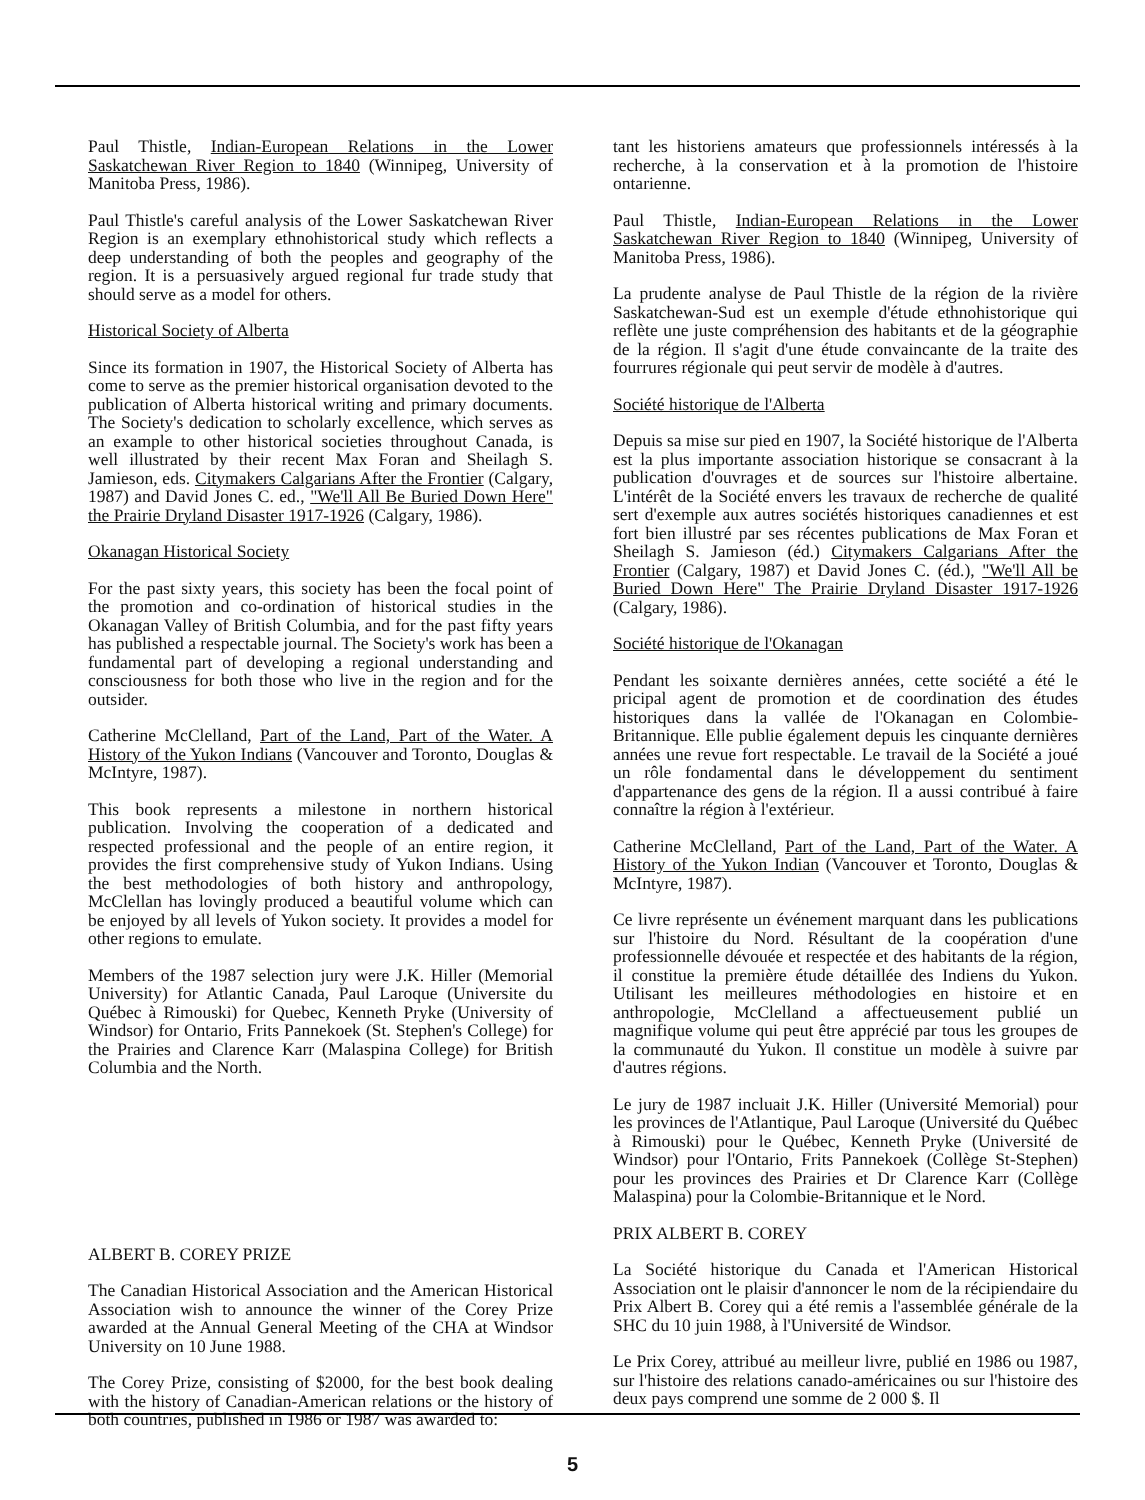Paul Thistle, Indian-European Relations in the Lower Saskatchewan River Region to 1840 (Winnipeg, University of Manitoba Press, 1986).
Paul Thistle's careful analysis of the Lower Saskatchewan River Region is an exemplary ethnohistorical study which reflects a deep understanding of both the peoples and geography of the region. It is a persuasively argued regional fur trade study that should serve as a model for others.
Historical Society of Alberta
Since its formation in 1907, the Historical Society of Alberta has come to serve as the premier historical organisation devoted to the publication of Alberta historical writing and primary documents. The Society's dedication to scholarly excellence, which serves as an example to other historical societies throughout Canada, is well illustrated by their recent Max Foran and Sheilagh S. Jamieson, eds. Citymakers Calgarians After the Frontier (Calgary, 1987) and David Jones C. ed., "We'll All Be Buried Down Here" the Prairie Dryland Disaster 1917-1926 (Calgary, 1986).
Okanagan Historical Society
For the past sixty years, this society has been the focal point of the promotion and co-ordination of historical studies in the Okanagan Valley of British Columbia, and for the past fifty years has published a respectable journal. The Society's work has been a fundamental part of developing a regional understanding and consciousness for both those who live in the region and for the outsider.
Catherine McClelland, Part of the Land, Part of the Water. A History of the Yukon Indians (Vancouver and Toronto, Douglas & McIntyre, 1987).
This book represents a milestone in northern historical publication. Involving the cooperation of a dedicated and respected professional and the people of an entire region, it provides the first comprehensive study of Yukon Indians. Using the best methodologies of both history and anthropology, McClellan has lovingly produced a beautiful volume which can be enjoyed by all levels of Yukon society. It provides a model for other regions to emulate.
Members of the 1987 selection jury were J.K. Hiller (Memorial University) for Atlantic Canada, Paul Laroque (Universite du Québec à Rimouski) for Quebec, Kenneth Pryke (University of Windsor) for Ontario, Frits Pannekoek (St. Stephen's College) for the Prairies and Clarence Karr (Malaspina College) for British Columbia and the North.
ALBERT B. COREY PRIZE
The Canadian Historical Association and the American Historical Association wish to announce the winner of the Corey Prize awarded at the Annual General Meeting of the CHA at Windsor University on 10 June 1988.
The Corey Prize, consisting of $2000, for the best book dealing with the history of Canadian-American relations or the history of both countries, published in 1986 or 1987 was awarded to:
tant les historiens amateurs que professionnels intéressés à la recherche, à la conservation et à la promotion de l'histoire ontarienne.
Paul Thistle, Indian-European Relations in the Lower Saskatchewan River Region to 1840 (Winnipeg, University of Manitoba Press, 1986).
La prudente analyse de Paul Thistle de la région de la rivière Saskatchewan-Sud est un exemple d'étude ethnohistorique qui reflète une juste compréhension des habitants et de la géographie de la région. Il s'agit d'une étude convaincante de la traite des fourrures régionale qui peut servir de modèle à d'autres.
Société historique de l'Alberta
Depuis sa mise sur pied en 1907, la Société historique de l'Alberta est la plus importante association historique se consacrant à la publication d'ouvrages et de sources sur l'histoire albertaine. L'intérêt de la Société envers les travaux de recherche de qualité sert d'exemple aux autres sociétés historiques canadiennes et est fort bien illustré par ses récentes publications de Max Foran et Sheilagh S. Jamieson (éd.) Citymakers Calgarians After the Frontier (Calgary, 1987) et David Jones C. (éd.), "We'll All be Buried Down Here" The Prairie Dryland Disaster 1917-1926 (Calgary, 1986).
Société historique de l'Okanagan
Pendant les soixante dernières années, cette société a été le pricipal agent de promotion et de coordination des études historiques dans la vallée de l'Okanagan en Colombie-Britannique. Elle publie également depuis les cinquante dernières années une revue fort respectable. Le travail de la Société a joué un rôle fondamental dans le développement du sentiment d'appartenance des gens de la région. Il a aussi contribué à faire connaître la région à l'extérieur.
Catherine McClelland, Part of the Land, Part of the Water. A History of the Yukon Indian (Vancouver et Toronto, Douglas & McIntyre, 1987).
Ce livre représente un événement marquant dans les publications sur l'histoire du Nord. Résultant de la coopération d'une professionnelle dévouée et respectée et des habitants de la région, il constitue la première étude détaillée des Indiens du Yukon. Utilisant les meilleures méthodologies en histoire et en anthropologie, McClelland a affectueusement publié un magnifique volume qui peut être apprécié par tous les groupes de la communauté du Yukon. Il constitue un modèle à suivre par d'autres régions.
Le jury de 1987 incluait J.K. Hiller (Université Memorial) pour les provinces de l'Atlantique, Paul Laroque (Université du Québec à Rimouski) pour le Québec, Kenneth Pryke (Université de Windsor) pour l'Ontario, Frits Pannekoek (Collège St-Stephen) pour les provinces des Prairies et Dr Clarence Karr (Collège Malaspina) pour la Colombie-Britannique et le Nord.
PRIX ALBERT B. COREY
La Société historique du Canada et l'American Historical Association ont le plaisir d'annoncer le nom de la récipiendaire du Prix Albert B. Corey qui a été remis a l'assemblée générale de la SHC du 10 juin 1988, à l'Université de Windsor.
Le Prix Corey, attribué au meilleur livre, publié en 1986 ou 1987, sur l'histoire des relations canado-américaines ou sur l'histoire des deux pays comprend une somme de 2 000 $. Il
5